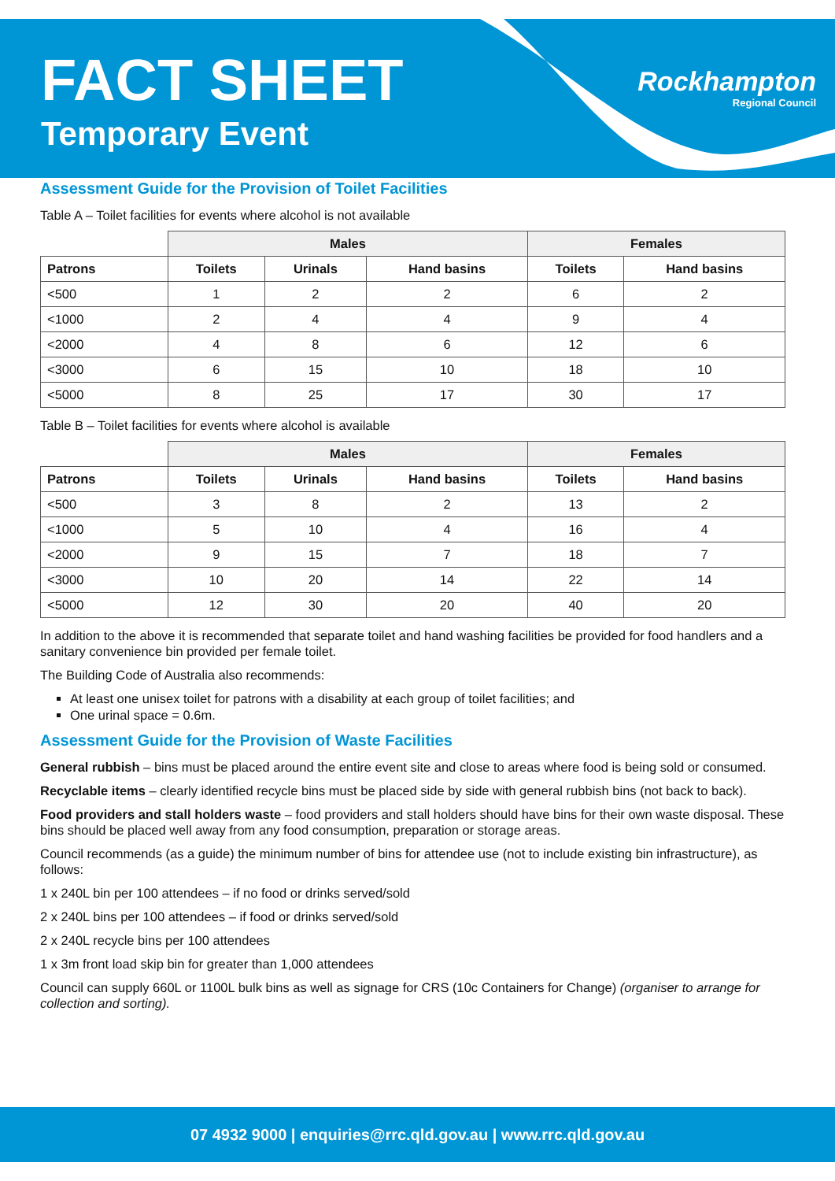FACT SHEET
Temporary Event
Rockhampton
Regional Council
Assessment Guide for the Provision of Toilet Facilities
Table A – Toilet facilities for events where alcohol is not available
| | Males | | | Females | |
| --- | --- | --- | --- | --- | --- |
| Patrons | Toilets | Urinals | Hand basins | Toilets | Hand basins |
| <500 | 1 | 2 | 2 | 6 | 2 |
| <1000 | 2 | 4 | 4 | 9 | 4 |
| <2000 | 4 | 8 | 6 | 12 | 6 |
| <3000 | 6 | 15 | 10 | 18 | 10 |
| <5000 | 8 | 25 | 17 | 30 | 17 |
Table B – Toilet facilities for events where alcohol is available
| | Males | | | Females | |
| --- | --- | --- | --- | --- | --- |
| Patrons | Toilets | Urinals | Hand basins | Toilets | Hand basins |
| <500 | 3 | 8 | 2 | 13 | 2 |
| <1000 | 5 | 10 | 4 | 16 | 4 |
| <2000 | 9 | 15 | 7 | 18 | 7 |
| <3000 | 10 | 20 | 14 | 22 | 14 |
| <5000 | 12 | 30 | 20 | 40 | 20 |
In addition to the above it is recommended that separate toilet and hand washing facilities be provided for food handlers and a sanitary convenience bin provided per female toilet.
The Building Code of Australia also recommends:
At least one unisex toilet for patrons with a disability at each group of toilet facilities; and
One urinal space = 0.6m.
Assessment Guide for the Provision of Waste Facilities
General rubbish – bins must be placed around the entire event site and close to areas where food is being sold or consumed.
Recyclable items – clearly identified recycle bins must be placed side by side with general rubbish bins (not back to back).
Food providers and stall holders waste – food providers and stall holders should have bins for their own waste disposal. These bins should be placed well away from any food consumption, preparation or storage areas.
Council recommends (as a guide) the minimum number of bins for attendee use (not to include existing bin infrastructure), as follows:
1 x 240L bin per 100 attendees – if no food or drinks served/sold
2 x 240L bins per 100 attendees – if food or drinks served/sold
2 x 240L recycle bins per 100 attendees
1 x 3m front load skip bin for greater than 1,000 attendees
Council can supply 660L or 1100L bulk bins as well as signage for CRS (10c Containers for Change) (organiser to arrange for collection and sorting).
07 4932 9000 | enquiries@rrc.qld.gov.au | www.rrc.qld.gov.au